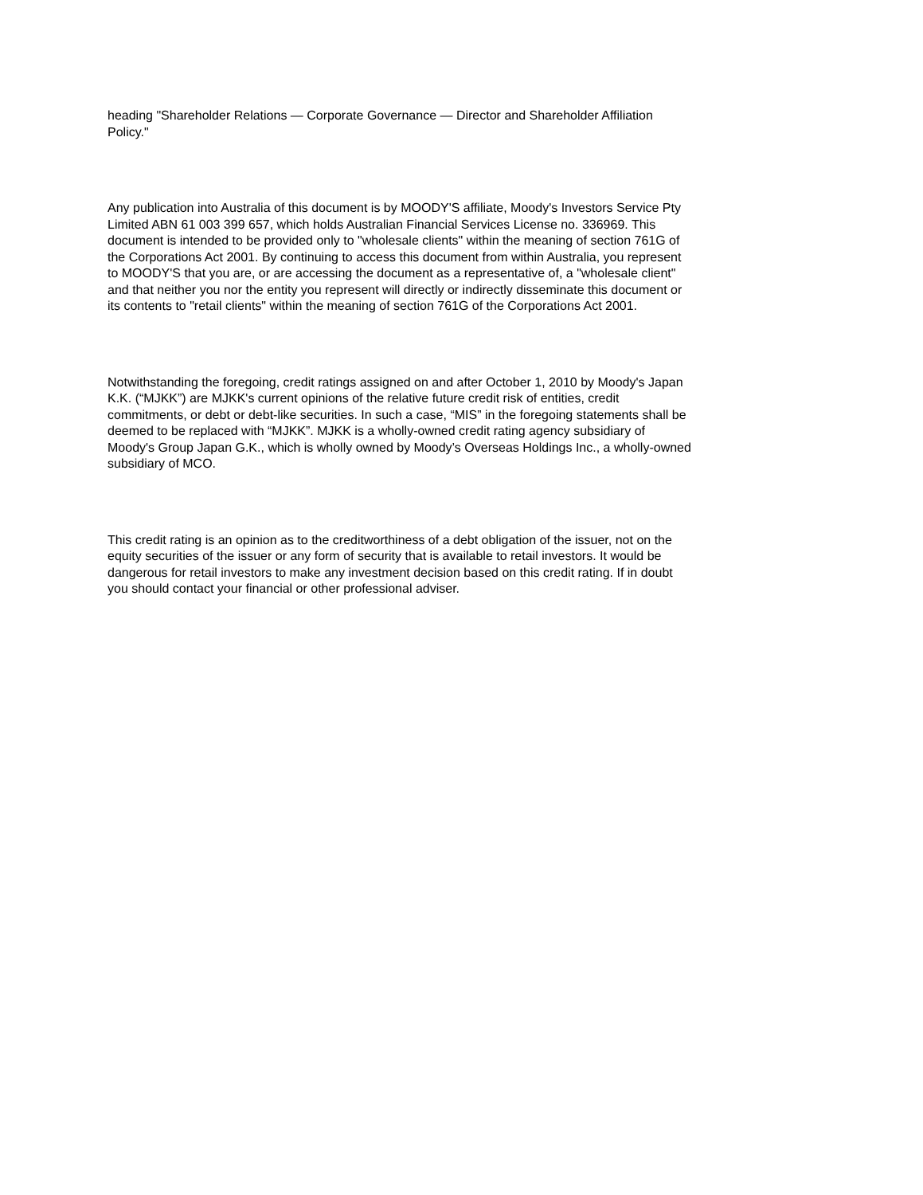heading "Shareholder Relations — Corporate Governance — Director and Shareholder Affiliation Policy."
Any publication into Australia of this document is by MOODY'S affiliate, Moody's Investors Service Pty Limited ABN 61 003 399 657, which holds Australian Financial Services License no. 336969. This document is intended to be provided only to "wholesale clients" within the meaning of section 761G of the Corporations Act 2001. By continuing to access this document from within Australia, you represent to MOODY'S that you are, or are accessing the document as a representative of, a "wholesale client" and that neither you nor the entity you represent will directly or indirectly disseminate this document or its contents to "retail clients" within the meaning of section 761G of the Corporations Act 2001.
Notwithstanding the foregoing, credit ratings assigned on and after October 1, 2010 by Moody's Japan K.K. (“MJKK”) are MJKK's current opinions of the relative future credit risk of entities, credit commitments, or debt or debt-like securities. In such a case, “MIS” in the foregoing statements shall be deemed to be replaced with “MJKK”. MJKK is a wholly-owned credit rating agency subsidiary of Moody's Group Japan G.K., which is wholly owned by Moody’s Overseas Holdings Inc., a wholly-owned subsidiary of MCO.
This credit rating is an opinion as to the creditworthiness of a debt obligation of the issuer, not on the equity securities of the issuer or any form of security that is available to retail investors. It would be dangerous for retail investors to make any investment decision based on this credit rating. If in doubt you should contact your financial or other professional adviser.